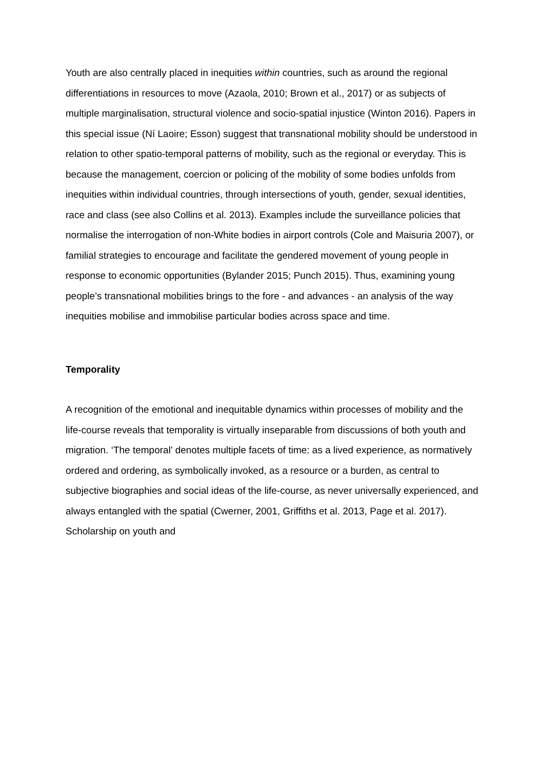Youth are also centrally placed in inequities within countries, such as around the regional differentiations in resources to move (Azaola, 2010; Brown et al., 2017) or as subjects of multiple marginalisation, structural violence and socio-spatial injustice (Winton 2016). Papers in this special issue (Ní Laoire; Esson) suggest that transnational mobility should be understood in relation to other spatio-temporal patterns of mobility, such as the regional or everyday. This is because the management, coercion or policing of the mobility of some bodies unfolds from inequities within individual countries, through intersections of youth, gender, sexual identities, race and class (see also Collins et al. 2013). Examples include the surveillance policies that normalise the interrogation of non-White bodies in airport controls (Cole and Maisuria 2007), or familial strategies to encourage and facilitate the gendered movement of young people in response to economic opportunities (Bylander 2015; Punch 2015). Thus, examining young people’s transnational mobilities brings to the fore - and advances - an analysis of the way inequities mobilise and immobilise particular bodies across space and time.
Temporality
A recognition of the emotional and inequitable dynamics within processes of mobility and the life-course reveals that temporality is virtually inseparable from discussions of both youth and migration. ‘The temporal’ denotes multiple facets of time: as a lived experience, as normatively ordered and ordering, as symbolically invoked, as a resource or a burden, as central to subjective biographies and social ideas of the life-course, as never universally experienced, and always entangled with the spatial (Cwerner, 2001, Griffiths et al. 2013, Page et al. 2017). Scholarship on youth and